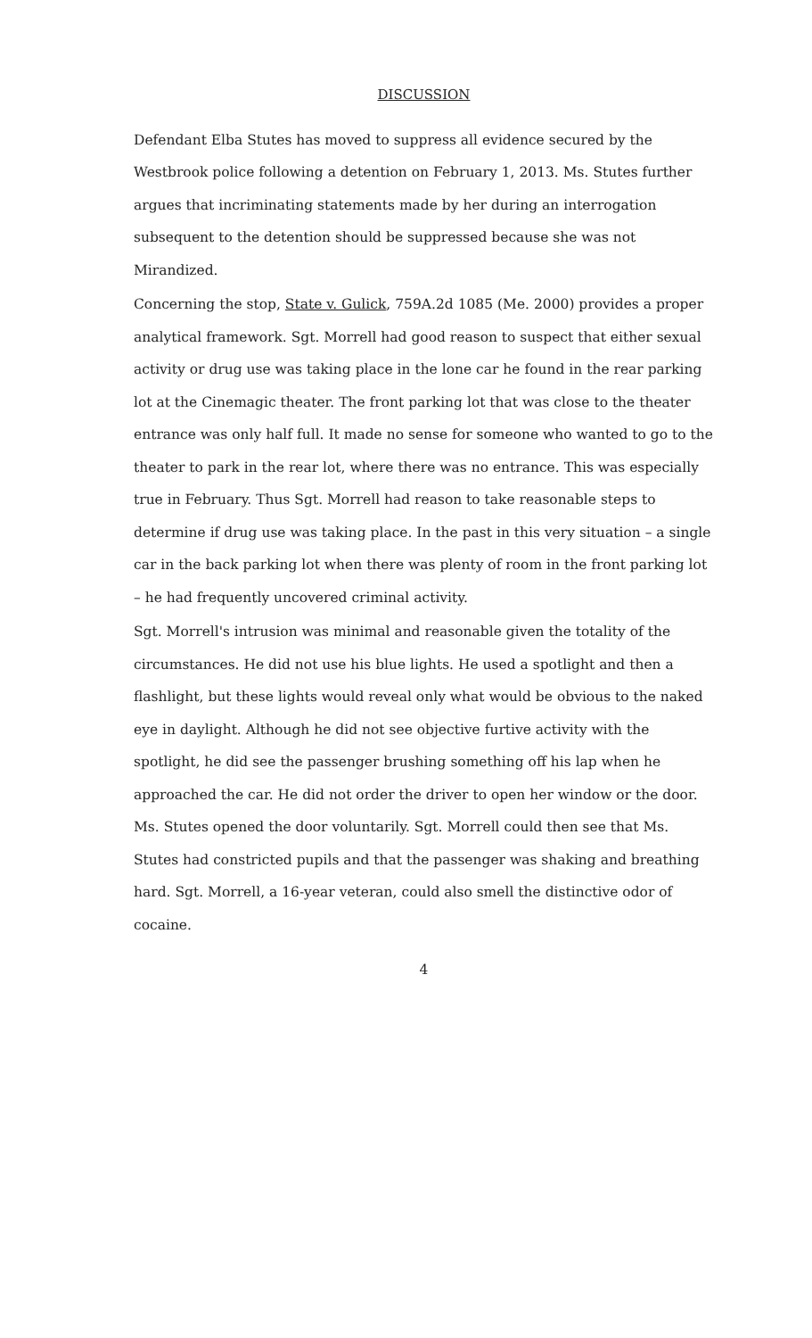DISCUSSION
Defendant Elba Stutes has moved to suppress all evidence secured by the Westbrook police following a detention on February 1, 2013. Ms. Stutes further argues that incriminating statements made by her during an interrogation subsequent to the detention should be suppressed because she was not Mirandized.
Concerning the stop, State v. Gulick, 759A.2d 1085 (Me. 2000) provides a proper analytical framework. Sgt. Morrell had good reason to suspect that either sexual activity or drug use was taking place in the lone car he found in the rear parking lot at the Cinemagic theater. The front parking lot that was close to the theater entrance was only half full. It made no sense for someone who wanted to go to the theater to park in the rear lot, where there was no entrance. This was especially true in February. Thus Sgt. Morrell had reason to take reasonable steps to determine if drug use was taking place. In the past in this very situation – a single car in the back parking lot when there was plenty of room in the front parking lot – he had frequently uncovered criminal activity.
Sgt. Morrell's intrusion was minimal and reasonable given the totality of the circumstances. He did not use his blue lights. He used a spotlight and then a flashlight, but these lights would reveal only what would be obvious to the naked eye in daylight. Although he did not see objective furtive activity with the spotlight, he did see the passenger brushing something off his lap when he approached the car. He did not order the driver to open her window or the door. Ms. Stutes opened the door voluntarily. Sgt. Morrell could then see that Ms. Stutes had constricted pupils and that the passenger was shaking and breathing hard. Sgt. Morrell, a 16-year veteran, could also smell the distinctive odor of cocaine.
4